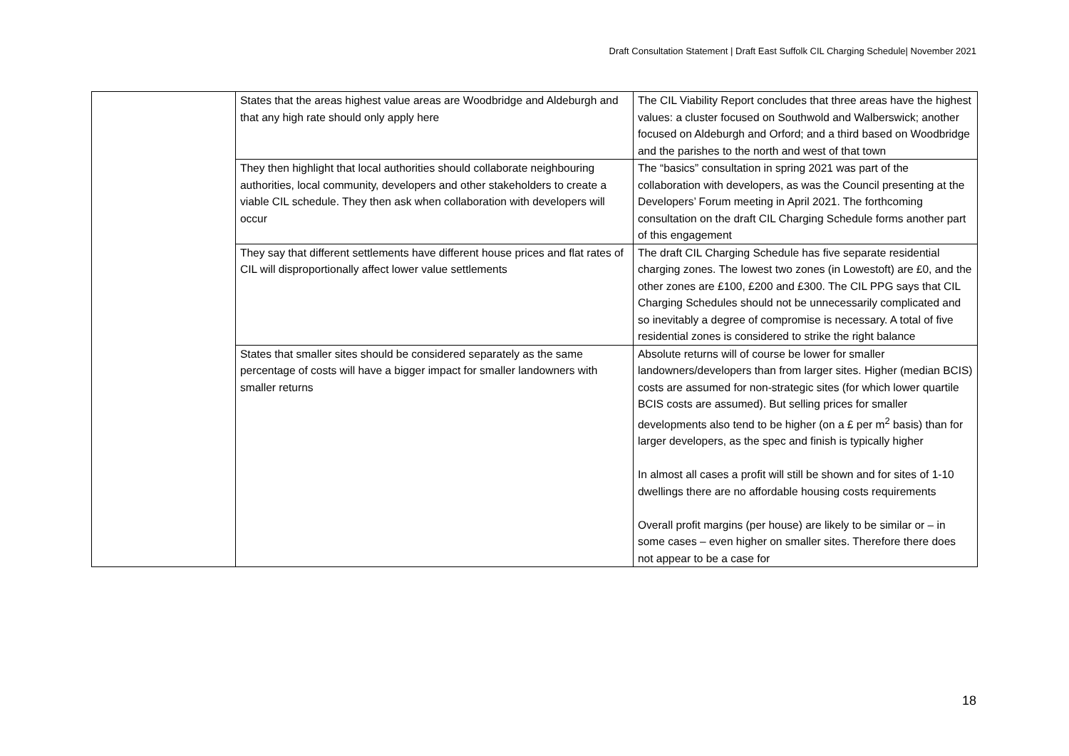Draft Consultation Statement | Draft East Suffolk CIL Charging Schedule| November 2021
| | States that the areas highest value areas are Woodbridge and Aldeburgh and that any high rate should only apply here | The CIL Viability Report concludes that three areas have the highest values: a cluster focused on Southwold and Walberswick; another focused on Aldeburgh and Orford; and a third based on Woodbridge and the parishes to the north and west of that town |
| | They then highlight that local authorities should collaborate neighbouring authorities, local community, developers and other stakeholders to create a viable CIL schedule. They then ask when collaboration with developers will occur | The “basics” consultation in spring 2021 was part of the collaboration with developers, as was the Council presenting at the Developers’ Forum meeting in April 2021. The forthcoming consultation on the draft CIL Charging Schedule forms another part of this engagement |
| | They say that different settlements have different house prices and flat rates of CIL will disproportionally affect lower value settlements | The draft CIL Charging Schedule has five separate residential charging zones. The lowest two zones (in Lowestoft) are £0, and the other zones are £100, £200 and £300. The CIL PPG says that CIL Charging Schedules should not be unnecessarily complicated and so inevitably a degree of compromise is necessary. A total of five residential zones is considered to strike the right balance |
| | States that smaller sites should be considered separately as the same percentage of costs will have a bigger impact for smaller landowners with smaller returns | Absolute returns will of course be lower for smaller landowners/developers than from larger sites. Higher (median BCIS) costs are assumed for non-strategic sites (for which lower quartile BCIS costs are assumed). But selling prices for smaller developments also tend to be higher (on a £ per m<sup>2</sup> basis) than for larger developers, as the spec and finish is typically higher In almost all cases a profit will still be shown and for sites of 1-10 dwellings there are no affordable housing costs requirements Overall profit margins (per house) are likely to be similar or – in some cases – even higher on smaller sites. Therefore there does not appear to be a case for |
18